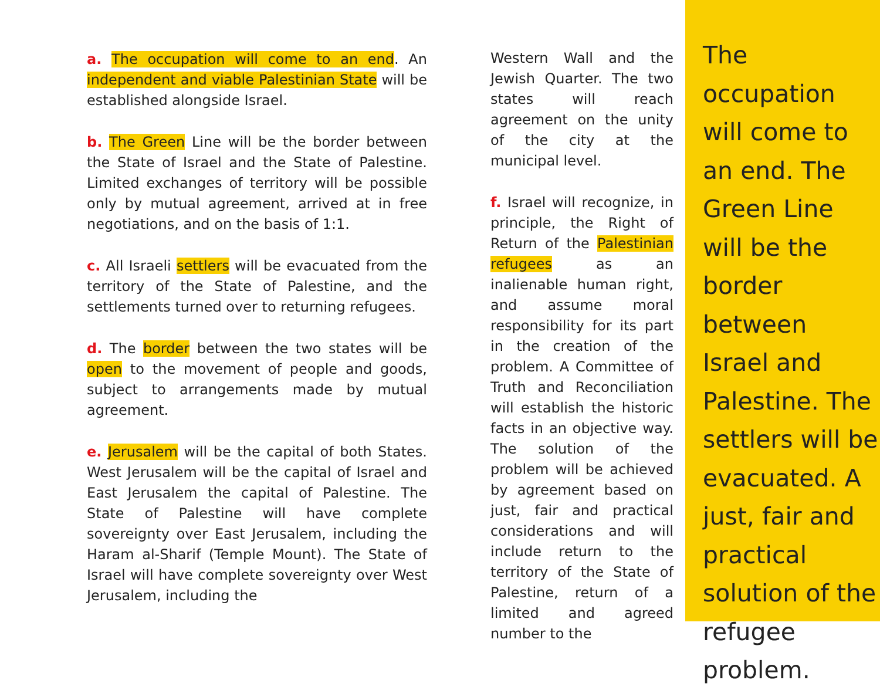a. The occupation will come to an end. An independent and viable Palestinian State will be established alongside Israel.
b. The Green Line will be the border between the State of Israel and the State of Palestine. Limited exchanges of territory will be possible only by mutual agreement, arrived at in free negotiations, and on the basis of 1:1.
c. All Israeli settlers will be evacuated from the territory of the State of Palestine, and the settlements turned over to returning refugees.
d. The border between the two states will be open to the movement of people and goods, subject to arrangements made by mutual agreement.
e. Jerusalem will be the capital of both States. West Jerusalem will be the capital of Israel and East Jerusalem the capital of Palestine. The State of Palestine will have complete sovereignty over East Jerusalem, including the Haram al-Sharif (Temple Mount). The State of Israel will have complete sovereignty over West Jerusalem, including the
Western Wall and the Jewish Quarter. The two states will reach agreement on the unity of the city at the municipal level.
f. Israel will recognize, in principle, the Right of Return of the Palestinian refugees as an inalienable human right, and assume moral responsibility for its part in the creation of the problem. A Committee of Truth and Reconciliation will establish the historic facts in an objective way. The solution of the problem will be achieved by agreement based on just, fair and practical considerations and will include return to the territory of the State of Palestine, return of a limited and agreed number to the
The occupation will come to an end. The Green Line will be the border between Israel and Palestine. The settlers will be evacuated. A just, fair and practical solution of the refugee problem.